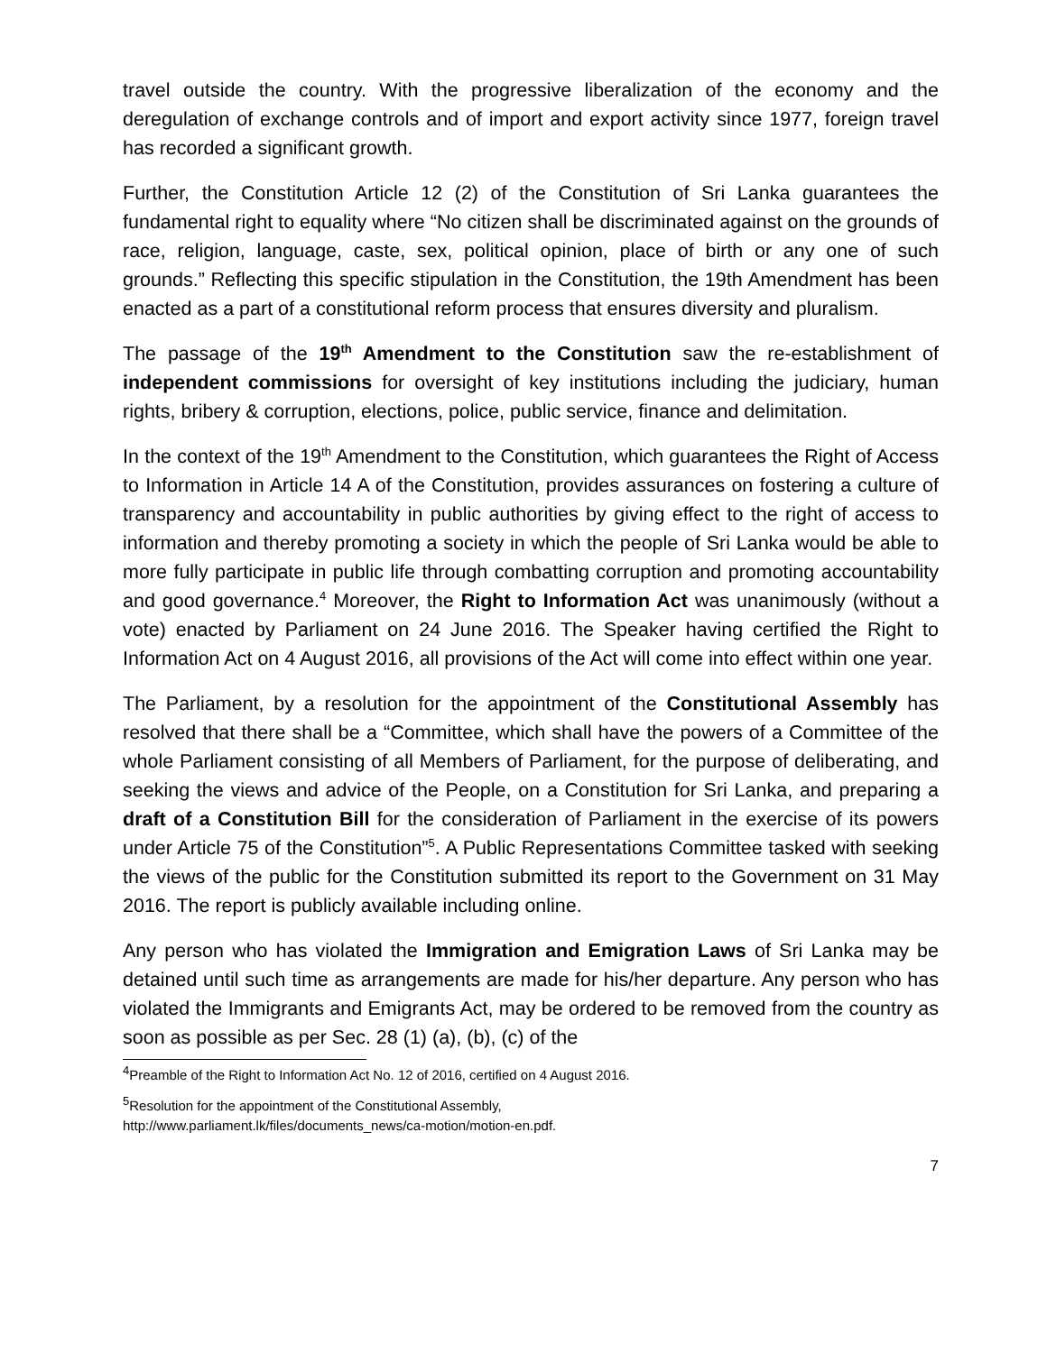travel outside the country. With the progressive liberalization of the economy and the deregulation of exchange controls and of import and export activity since 1977, foreign travel has recorded a significant growth.
Further, the Constitution Article 12 (2) of the Constitution of Sri Lanka guarantees the fundamental right to equality where “No citizen shall be discriminated against on the grounds of race, religion, language, caste, sex, political opinion, place of birth or any one of such grounds.” Reflecting this specific stipulation in the Constitution, the 19th Amendment has been enacted as a part of a constitutional reform process that ensures diversity and pluralism.
The passage of the 19<sup>th</sup> Amendment to the Constitution saw the re-establishment of independent commissions for oversight of key institutions including the judiciary, human rights, bribery & corruption, elections, police, public service, finance and delimitation.
In the context of the 19<sup>th</sup> Amendment to the Constitution, which guarantees the Right of Access to Information in Article 14 A of the Constitution, provides assurances on fostering a culture of transparency and accountability in public authorities by giving effect to the right of access to information and thereby promoting a society in which the people of Sri Lanka would be able to more fully participate in public life through combatting corruption and promoting accountability and good governance.<sup>4</sup> Moreover, the Right to Information Act was unanimously (without a vote) enacted by Parliament on 24 June 2016. The Speaker having certified the Right to Information Act on 4 August 2016, all provisions of the Act will come into effect within one year.
The Parliament, by a resolution for the appointment of the Constitutional Assembly has resolved that there shall be a “Committee, which shall have the powers of a Committee of the whole Parliament consisting of all Members of Parliament, for the purpose of deliberating, and seeking the views and advice of the People, on a Constitution for Sri Lanka, and preparing a draft of a Constitution Bill for the consideration of Parliament in the exercise of its powers under Article 75 of the Constitution”<sup>5</sup>. A Public Representations Committee tasked with seeking the views of the public for the Constitution submitted its report to the Government on 31 May 2016. The report is publicly available including online.
Any person who has violated the Immigration and Emigration Laws of Sri Lanka may be detained until such time as arrangements are made for his/her departure. Any person who has violated the Immigrants and Emigrants Act, may be ordered to be removed from the country as soon as possible as per Sec. 28 (1) (a), (b), (c) of the
<sup>4</sup> Preamble of the Right to Information Act No. 12 of 2016, certified on 4 August 2016.
<sup>5</sup> Resolution for the appointment of the Constitutional Assembly,
http://www.parliament.lk/files/documents_news/ca-motion/motion-en.pdf.
7